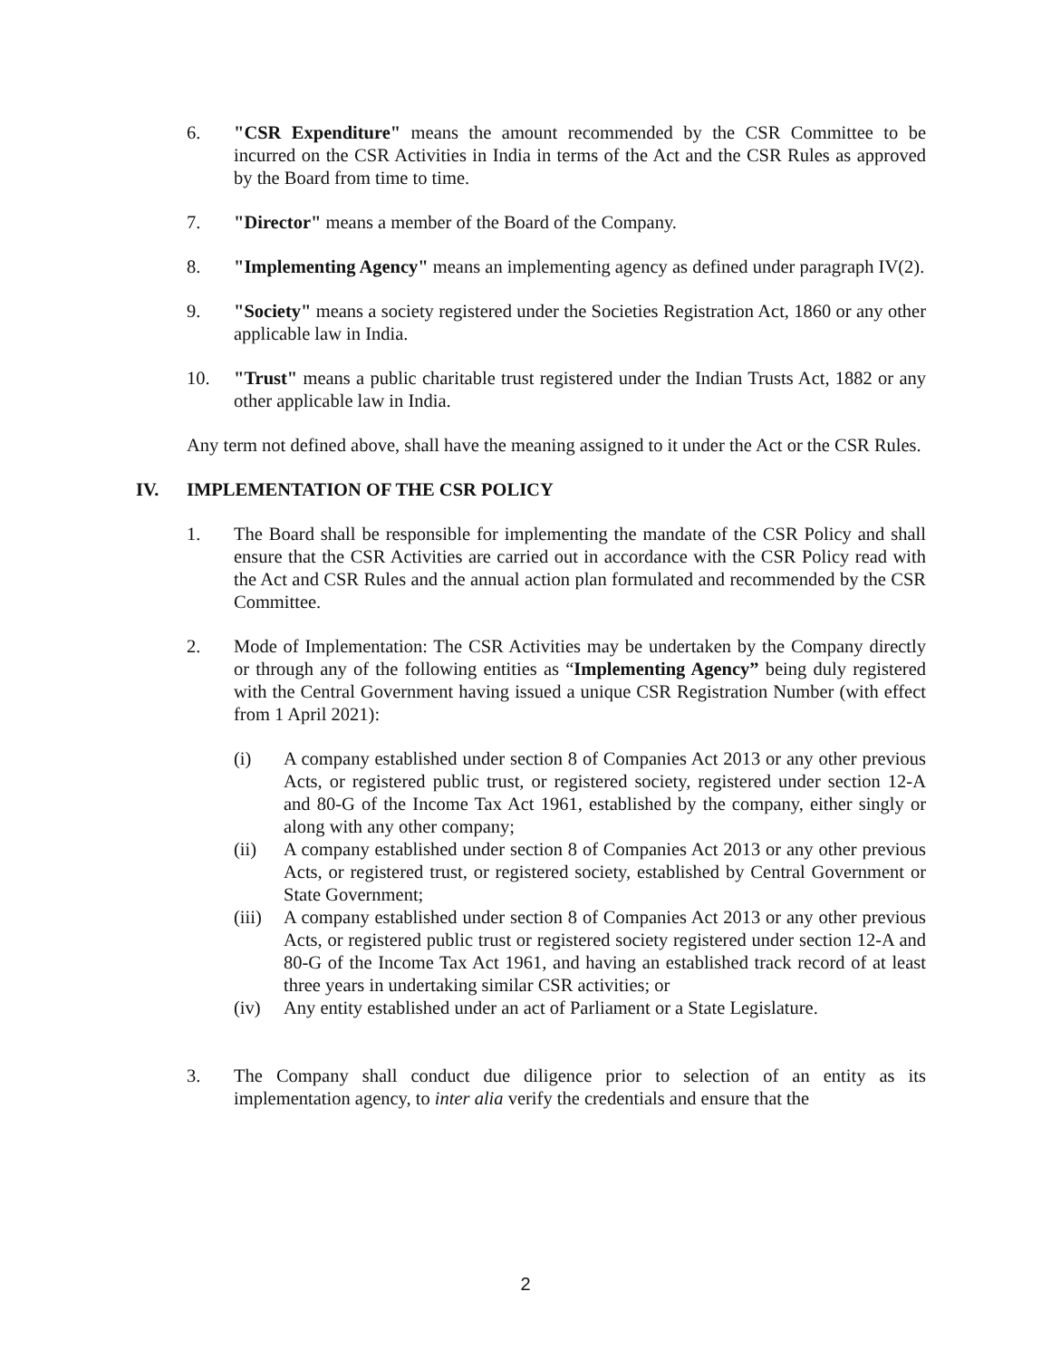6. "CSR Expenditure" means the amount recommended by the CSR Committee to be incurred on the CSR Activities in India in terms of the Act and the CSR Rules as approved by the Board from time to time.
7. "Director" means a member of the Board of the Company.
8. "Implementing Agency" means an implementing agency as defined under paragraph IV(2).
9. "Society" means a society registered under the Societies Registration Act, 1860 or any other applicable law in India.
10. "Trust" means a public charitable trust registered under the Indian Trusts Act, 1882 or any other applicable law in India.
Any term not defined above, shall have the meaning assigned to it under the Act or the CSR Rules.
IV. IMPLEMENTATION OF THE CSR POLICY
1. The Board shall be responsible for implementing the mandate of the CSR Policy and shall ensure that the CSR Activities are carried out in accordance with the CSR Policy read with the Act and CSR Rules and the annual action plan formulated and recommended by the CSR Committee.
2. Mode of Implementation: The CSR Activities may be undertaken by the Company directly or through any of the following entities as “Implementing Agency” being duly registered with the Central Government having issued a unique CSR Registration Number (with effect from 1 April 2021):
(i) A company established under section 8 of Companies Act 2013 or any other previous Acts, or registered public trust, or registered society, registered under section 12-A and 80-G of the Income Tax Act 1961, established by the company, either singly or along with any other company;
(ii) A company established under section 8 of Companies Act 2013 or any other previous Acts, or registered trust, or registered society, established by Central Government or State Government;
(iii)
A company established under section 8 of Companies Act 2013 or any other previous Acts, or registered public trust or registered society registered under section 12-A and 80-G of the Income Tax Act 1961, and having an established track record of at least three years in undertaking similar CSR activities; or
(iv) Any entity established under an act of Parliament or a State Legislature.
3. The Company shall conduct due diligence prior to selection of an entity as its implementation agency, to inter alia verify the credentials and ensure that the
2